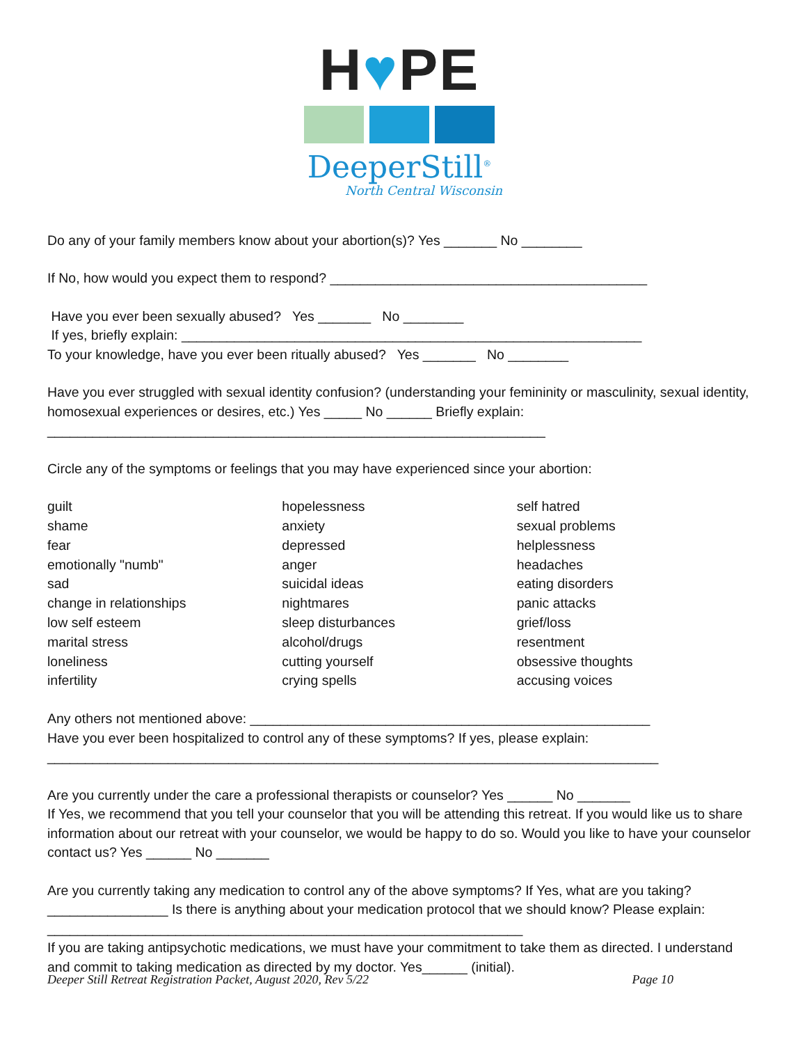H♥PE
DeeperStill<sup>®</sup>
North Central Wisconsin
Do any of your family members know about your abortion(s)? Yes _______ No ________
If No, how would you expect them to respond? __________________________________________
Have you ever been sexually abused? Yes _______ No ________
If yes, briefly explain: _____________________________________________________________
To your knowledge, have you ever been ritually abused? Yes _______ No ________
Have you ever struggled with sexual identity confusion? (understanding your femininity or masculinity, sexual identity, homosexual experiences or desires, etc.) Yes _____ No ______ Briefly explain:
__________________________________________________________________
Circle any of the symptoms or feelings that you may have experienced since your abortion:
guilt
shame
fear
emotionally "numb"
sad
change in relationships
low self esteem
marital stress
loneliness
infertility
hopelessness
anxiety
depressed
anger
suicidal ideas
nightmares
sleep disturbances
alcohol/drugs
cutting yourself
crying spells
self hatred
sexual problems
helplessness
headaches
eating disorders
panic attacks
grief/loss
resentment
obsessive thoughts
accusing voices
Any others not mentioned above: _____________________________________________________
Have you ever been hospitalized to control any of these symptoms? If yes, please explain:
_________________________________________________________________________________
Are you currently under the care a professional therapists or counselor? Yes ______ No _______
If Yes, we recommend that you tell your counselor that you will be attending this retreat. If you would like us to share information about our retreat with your counselor, we would be happy to do so. Would you like to have your counselor contact us? Yes ______ No _______
Are you currently taking any medication to control any of the above symptoms? If Yes, what are you taking? ________________ Is there is anything about your medication protocol that we should know? Please explain:
_______________________________________________________________
If you are taking antipsychotic medications, we must have your commitment to take them as directed. I understand and commit to taking medication as directed by my doctor. Yes______ (initial).
Deeper Still Retreat Registration Packet, August 2020, Rev 5/22 Page 10